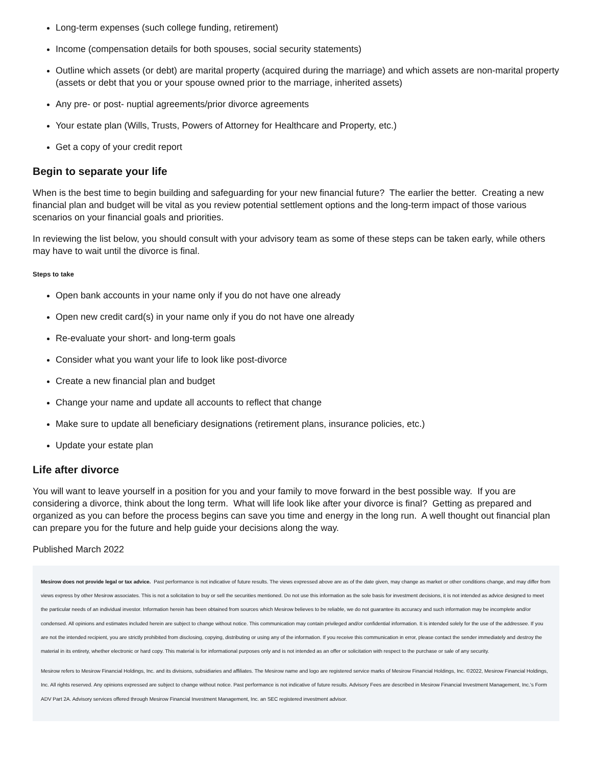Long-term expenses (such college funding, retirement)
Income (compensation details for both spouses, social security statements)
Outline which assets (or debt) are marital property (acquired during the marriage) and which assets are non-marital property (assets or debt that you or your spouse owned prior to the marriage, inherited assets)
Any pre- or post- nuptial agreements/prior divorce agreements
Your estate plan (Wills, Trusts, Powers of Attorney for Healthcare and Property, etc.)
Get a copy of your credit report
Begin to separate your life
When is the best time to begin building and safeguarding for your new financial future? The earlier the better. Creating a new financial plan and budget will be vital as you review potential settlement options and the long-term impact of those various scenarios on your financial goals and priorities.
In reviewing the list below, you should consult with your advisory team as some of these steps can be taken early, while others may have to wait until the divorce is final.
Steps to take
Open bank accounts in your name only if you do not have one already
Open new credit card(s) in your name only if you do not have one already
Re-evaluate your short- and long-term goals
Consider what you want your life to look like post-divorce
Create a new financial plan and budget
Change your name and update all accounts to reflect that change
Make sure to update all beneficiary designations (retirement plans, insurance policies, etc.)
Update your estate plan
Life after divorce
You will want to leave yourself in a position for you and your family to move forward in the best possible way. If you are considering a divorce, think about the long term. What will life look like after your divorce is final? Getting as prepared and organized as you can before the process begins can save you time and energy in the long run. A well thought out financial plan can prepare you for the future and help guide your decisions along the way.
Published March 2022
Mesirow does not provide legal or tax advice. Past performance is not indicative of future results. The views expressed above are as of the date given, may change as market or other conditions change, and may differ from views express by other Mesirow associates. This is not a solicitation to buy or sell the securities mentioned. Do not use this information as the sole basis for investment decisions, it is not intended as advice designed to meet the particular needs of an individual investor. Information herein has been obtained from sources which Mesirow believes to be reliable, we do not guarantee its accuracy and such information may be incomplete and/or condensed. All opinions and estimates included herein are subject to change without notice. This communication may contain privileged and/or confidential information. It is intended solely for the use of the addressee. If you are not the intended recipient, you are strictly prohibited from disclosing, copying, distributing or using any of the information. If you receive this communication in error, please contact the sender immediately and destroy the material in its entirety, whether electronic or hard copy. This material is for informational purposes only and is not intended as an offer or solicitation with respect to the purchase or sale of any security.
Mesirow refers to Mesirow Financial Holdings, Inc. and its divisions, subsidiaries and affiliates. The Mesirow name and logo are registered service marks of Mesirow Financial Holdings, Inc. ©2022, Mesirow Financial Holdings, Inc. All rights reserved. Any opinions expressed are subject to change without notice. Past performance is not indicative of future results. Advisory Fees are described in Mesirow Financial Investment Management, Inc.'s Form ADV Part 2A. Advisory services offered through Mesirow Financial Investment Management, Inc. an SEC registered investment advisor.